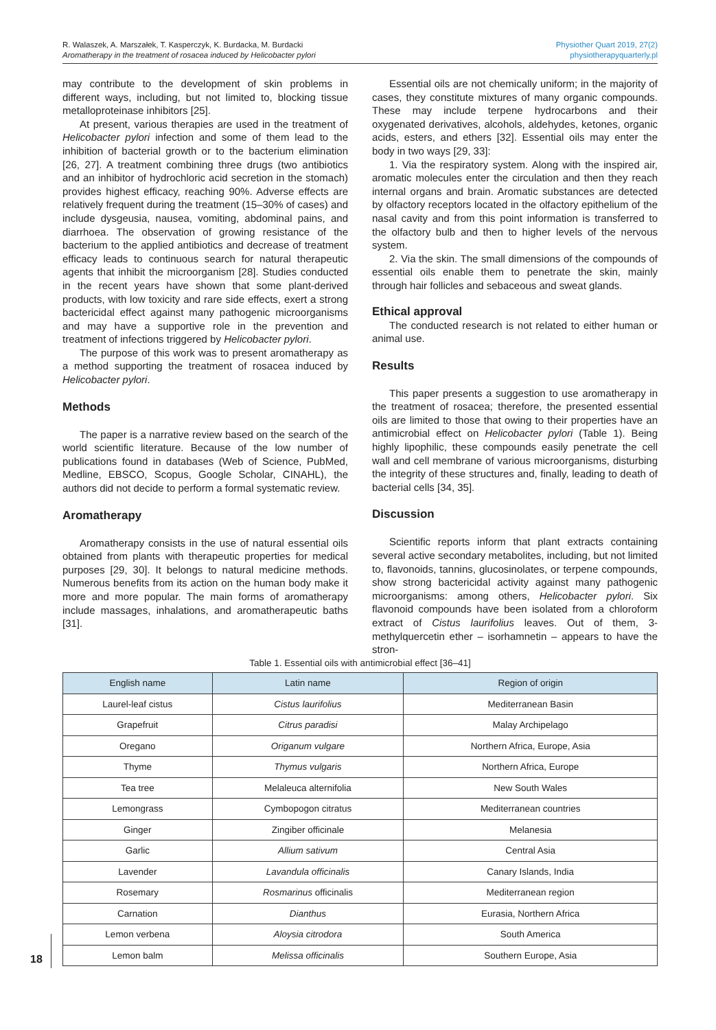R. Walaszek, A. Marszałek, T. Kasperczyk, K. Burdacka, M. Burdacki
Aromatherapy in the treatment of rosacea induced by Helicobacter pylori
Physiother Quart 2019, 27(2)
physiotherapyquarterly.pl
may contribute to the development of skin problems in different ways, including, but not limited to, blocking tissue metalloproteinase inhibitors [25].
At present, various therapies are used in the treatment of Helicobacter pylori infection and some of them lead to the inhibition of bacterial growth or to the bacterium elimination [26, 27]. A treatment combining three drugs (two antibiotics and an inhibitor of hydrochloric acid secretion in the stomach) provides highest efficacy, reaching 90%. Adverse effects are relatively frequent during the treatment (15–30% of cases) and include dysgeusia, nausea, vomiting, abdominal pains, and diarrhoea. The observation of growing resistance of the bacterium to the applied antibiotics and decrease of treatment efficacy leads to continuous search for natural therapeutic agents that inhibit the microorganism [28]. Studies conducted in the recent years have shown that some plant-derived products, with low toxicity and rare side effects, exert a strong bactericidal effect against many pathogenic microorganisms and may have a supportive role in the prevention and treatment of infections triggered by Helicobacter pylori.
The purpose of this work was to present aromatherapy as a method supporting the treatment of rosacea induced by Helicobacter pylori.
Methods
The paper is a narrative review based on the search of the world scientific literature. Because of the low number of publications found in databases (Web of Science, PubMed, Medline, EBSCO, Scopus, Google Scholar, CINAHL), the authors did not decide to perform a formal systematic review.
Aromatherapy
Aromatherapy consists in the use of natural essential oils obtained from plants with therapeutic properties for medical purposes [29, 30]. It belongs to natural medicine methods. Numerous benefits from its action on the human body make it more and more popular. The main forms of aromatherapy include massages, inhalations, and aromatherapeutic baths [31].
Essential oils are not chemically uniform; in the majority of cases, they constitute mixtures of many organic compounds. These may include terpene hydrocarbons and their oxygenated derivatives, alcohols, aldehydes, ketones, organic acids, esters, and ethers [32]. Essential oils may enter the body in two ways [29, 33]:
1. Via the respiratory system. Along with the inspired air, aromatic molecules enter the circulation and then they reach internal organs and brain. Aromatic substances are detected by olfactory receptors located in the olfactory epithelium of the nasal cavity and from this point information is transferred to the olfactory bulb and then to higher levels of the nervous system.
2. Via the skin. The small dimensions of the compounds of essential oils enable them to penetrate the skin, mainly through hair follicles and sebaceous and sweat glands.
Ethical approval
The conducted research is not related to either human or animal use.
Results
This paper presents a suggestion to use aromatherapy in the treatment of rosacea; therefore, the presented essential oils are limited to those that owing to their properties have an antimicrobial effect on Helicobacter pylori (Table 1). Being highly lipophilic, these compounds easily penetrate the cell wall and cell membrane of various microorganisms, disturbing the integrity of these structures and, finally, leading to death of bacterial cells [34, 35].
Discussion
Scientific reports inform that plant extracts containing several active secondary metabolites, including, but not limited to, flavonoids, tannins, glucosinolates, or terpene compounds, show strong bactericidal activity against many pathogenic microorganisms: among others, Helicobacter pylori. Six flavonoid compounds have been isolated from a chloroform extract of Cistus laurifolius leaves. Out of them, 3-methylquercetin ether – isorhamnetin – appears to have the stron-
Table 1. Essential oils with antimicrobial effect [36–41]
| English name | Latin name | Region of origin |
| --- | --- | --- |
| Laurel-leaf cistus | Cistus laurifolius | Mediterranean Basin |
| Grapefruit | Citrus paradisi | Malay Archipelago |
| Oregano | Origanum vulgare | Northern Africa, Europe, Asia |
| Thyme | Thymus vulgaris | Northern Africa, Europe |
| Tea tree | Melaleuca alternifolia | New South Wales |
| Lemongrass | Cymbopogon citratus | Mediterranean countries |
| Ginger | Zingiber officinale | Melanesia |
| Garlic | Allium sativum | Central Asia |
| Lavender | Lavandula officinalis | Canary Islands, India |
| Rosemary | Rosmarinus officinalis | Mediterranean region |
| Carnation | Dianthus | Eurasia, Northern Africa |
| Lemon verbena | Aloysia citrodora | South America |
| Lemon balm | Melissa officinalis | Southern Europe, Asia |
18